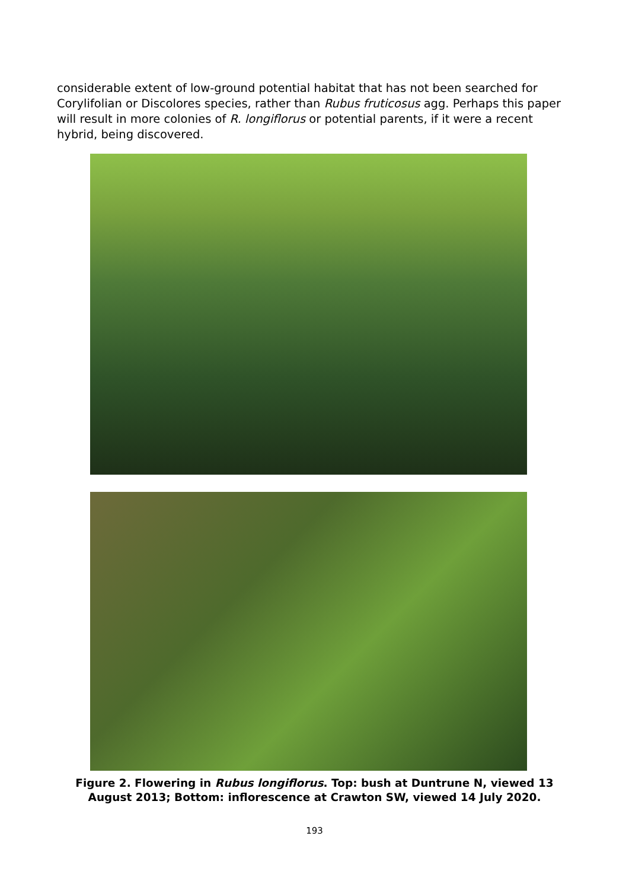considerable extent of low-ground potential habitat that has not been searched for Corylifolian or Discolores species, rather than Rubus fruticosus agg. Perhaps this paper will result in more colonies of R. longiflorus or potential parents, if it were a recent hybrid, being discovered.
Figure 2. Flowering in Rubus longiflorus. Top: bush at Duntrune N, viewed 13 August 2013; Bottom: inflorescence at Crawton SW, viewed 14 July 2020.
193